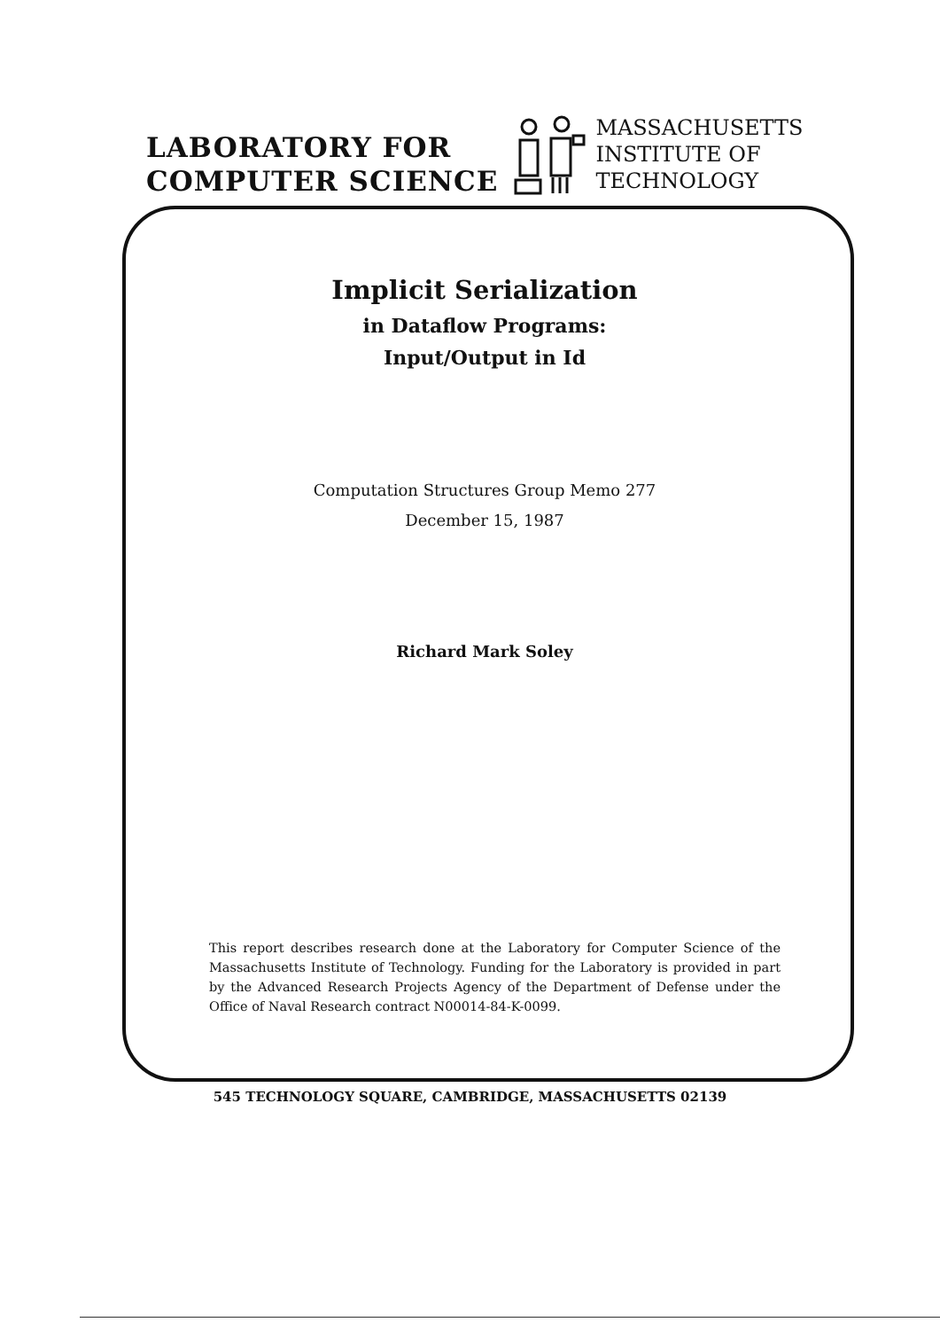LABORATORY FOR
COMPUTER SCIENCE
MASSACHUSETTS
INSTITUTE OF
TECHNOLOGY
Implicit Serialization
in Dataflow Programs:
Input/Output in Id
Computation Structures Group Memo 277
December 15, 1987
Richard Mark Soley
This report describes research done at the Laboratory for Computer Science of the Massachusetts Institute of Technology. Funding for the Laboratory is provided in part by the Advanced Research Projects Agency of the Department of Defense under the Office of Naval Research contract N00014-84-K-0099.
545 TECHNOLOGY SQUARE, CAMBRIDGE, MASSACHUSETTS 02139